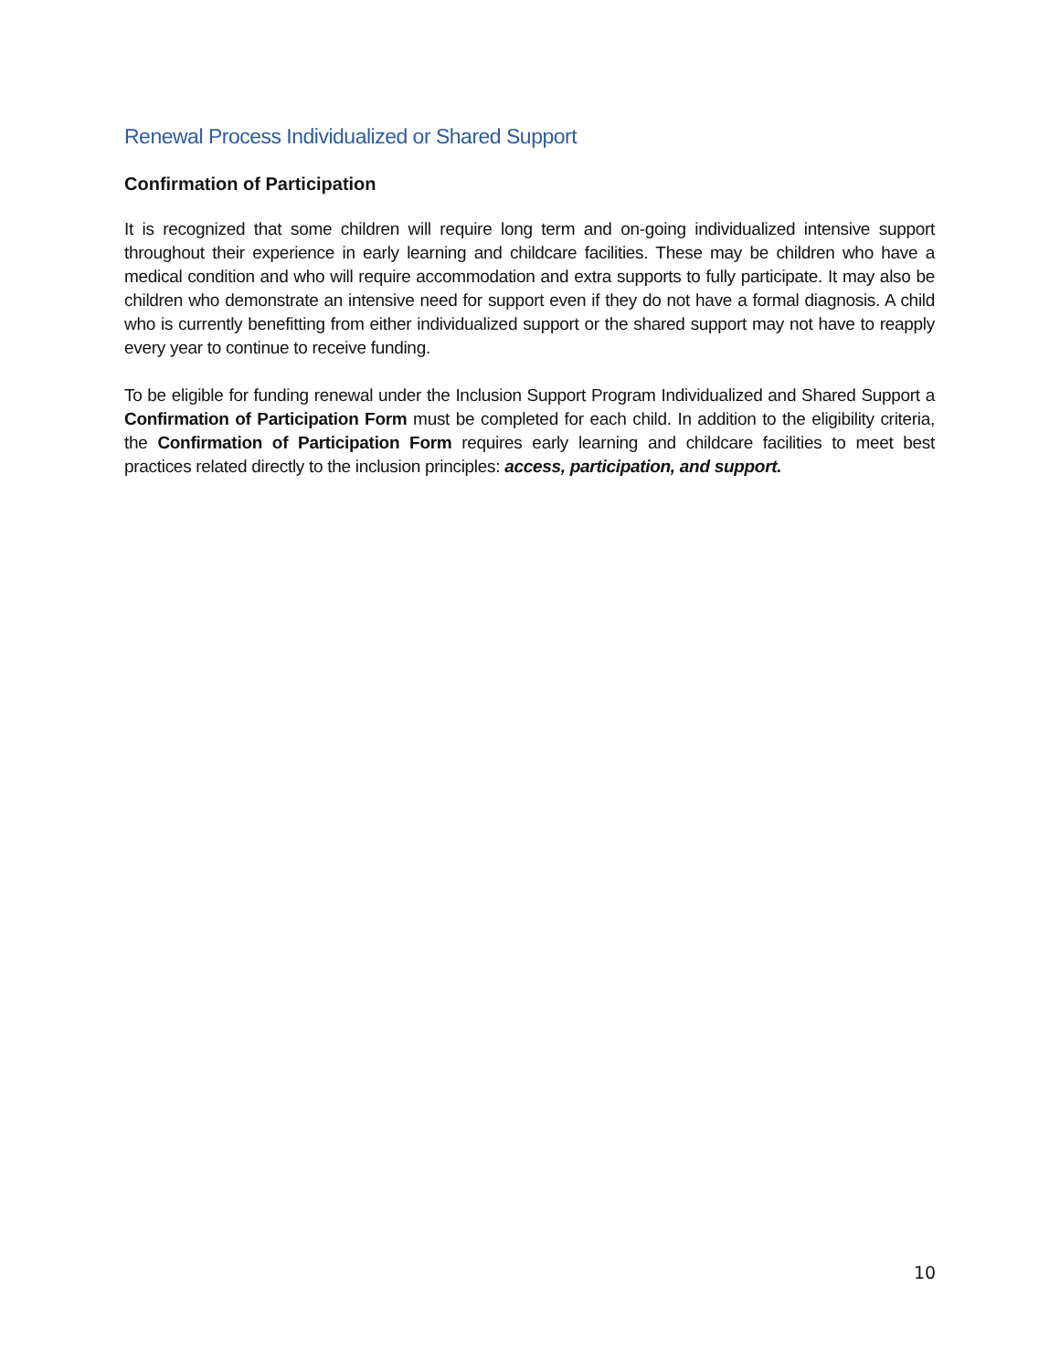Renewal Process Individualized or Shared Support
Confirmation of Participation
It is recognized that some children will require long term and on-going individualized intensive support throughout their experience in early learning and childcare facilities. These may be children who have a medical condition and who will require accommodation and extra supports to fully participate. It may also be children who demonstrate an intensive need for support even if they do not have a formal diagnosis. A child who is currently benefitting from either individualized support or the shared support may not have to reapply every year to continue to receive funding.
To be eligible for funding renewal under the Inclusion Support Program Individualized and Shared Support a Confirmation of Participation Form must be completed for each child. In addition to the eligibility criteria, the Confirmation of Participation Form requires early learning and childcare facilities to meet best practices related directly to the inclusion principles: access, participation, and support.
10